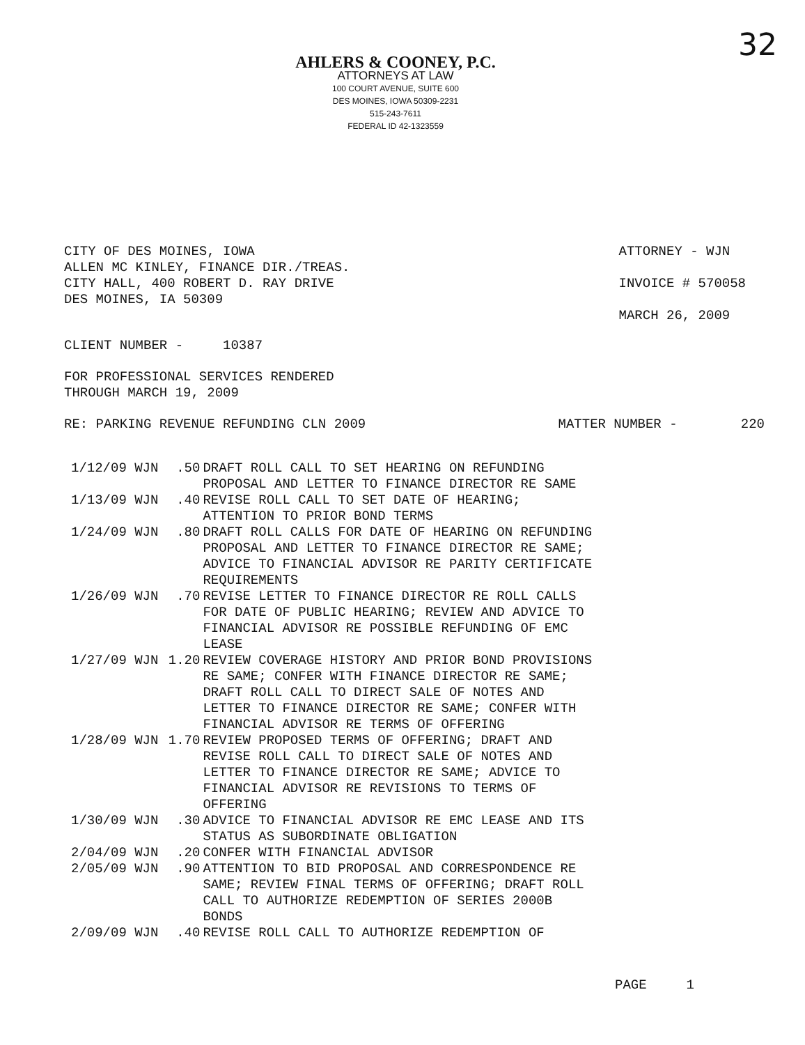32
AHLERS & COONEY, P.C.
ATTORNEYS AT LAW
100 COURT AVENUE, SUITE 600
DES MOINES, IOWA 50309-2231
515-243-7611
FEDERAL ID 42-1323559
CITY OF DES MOINES, IOWA
ALLEN MC KINLEY, FINANCE DIR./TREAS.
CITY HALL, 400 ROBERT D. RAY DRIVE
DES MOINES, IA 50309
ATTORNEY - WJN
INVOICE # 570058
MARCH 26, 2009
CLIENT NUMBER - 10387
FOR PROFESSIONAL SERVICES RENDERED
THROUGH MARCH 19, 2009
RE: PARKING REVENUE REFUNDING CLN 2009 MATTER NUMBER - 220
| 1/12/09 WJN | .50 | DRAFT ROLL CALL TO SET HEARING ON REFUNDING PROPOSAL AND LETTER TO FINANCE DIRECTOR RE SAME |
| 1/13/09 WJN | .40 | REVISE ROLL CALL TO SET DATE OF HEARING; ATTENTION TO PRIOR BOND TERMS |
| 1/24/09 WJN | .80 | DRAFT ROLL CALLS FOR DATE OF HEARING ON REFUNDING PROPOSAL AND LETTER TO FINANCE DIRECTOR RE SAME; ADVICE TO FINANCIAL ADVISOR RE PARITY CERTIFICATE REQUIREMENTS |
| 1/26/09 WJN | .70 | REVISE LETTER TO FINANCE DIRECTOR RE ROLL CALLS FOR DATE OF PUBLIC HEARING; REVIEW AND ADVICE TO FINANCIAL ADVISOR RE POSSIBLE REFUNDING OF EMC LEASE |
| 1/27/09 WJN | 1.20 | REVIEW COVERAGE HISTORY AND PRIOR BOND PROVISIONS RE SAME; CONFER WITH FINANCE DIRECTOR RE SAME; DRAFT ROLL CALL TO DIRECT SALE OF NOTES AND LETTER TO FINANCE DIRECTOR RE SAME; CONFER WITH FINANCIAL ADVISOR RE TERMS OF OFFERING |
| 1/28/09 WJN | 1.70 | REVIEW PROPOSED TERMS OF OFFERING; DRAFT AND REVISE ROLL CALL TO DIRECT SALE OF NOTES AND LETTER TO FINANCE DIRECTOR RE SAME; ADVICE TO FINANCIAL ADVISOR RE REVISIONS TO TERMS OF OFFERING |
| 1/30/09 WJN | .30 | ADVICE TO FINANCIAL ADVISOR RE EMC LEASE AND ITS STATUS AS SUBORDINATE OBLIGATION |
| 2/04/09 WJN | .20 | CONFER WITH FINANCIAL ADVISOR |
| 2/05/09 WJN | .90 | ATTENTION TO BID PROPOSAL AND CORRESPONDENCE RE SAME; REVIEW FINAL TERMS OF OFFERING; DRAFT ROLL CALL TO AUTHORIZE REDEMPTION OF SERIES 2000B BONDS |
| 2/09/09 WJN | .40 | REVISE ROLL CALL TO AUTHORIZE REDEMPTION OF |
PAGE 1